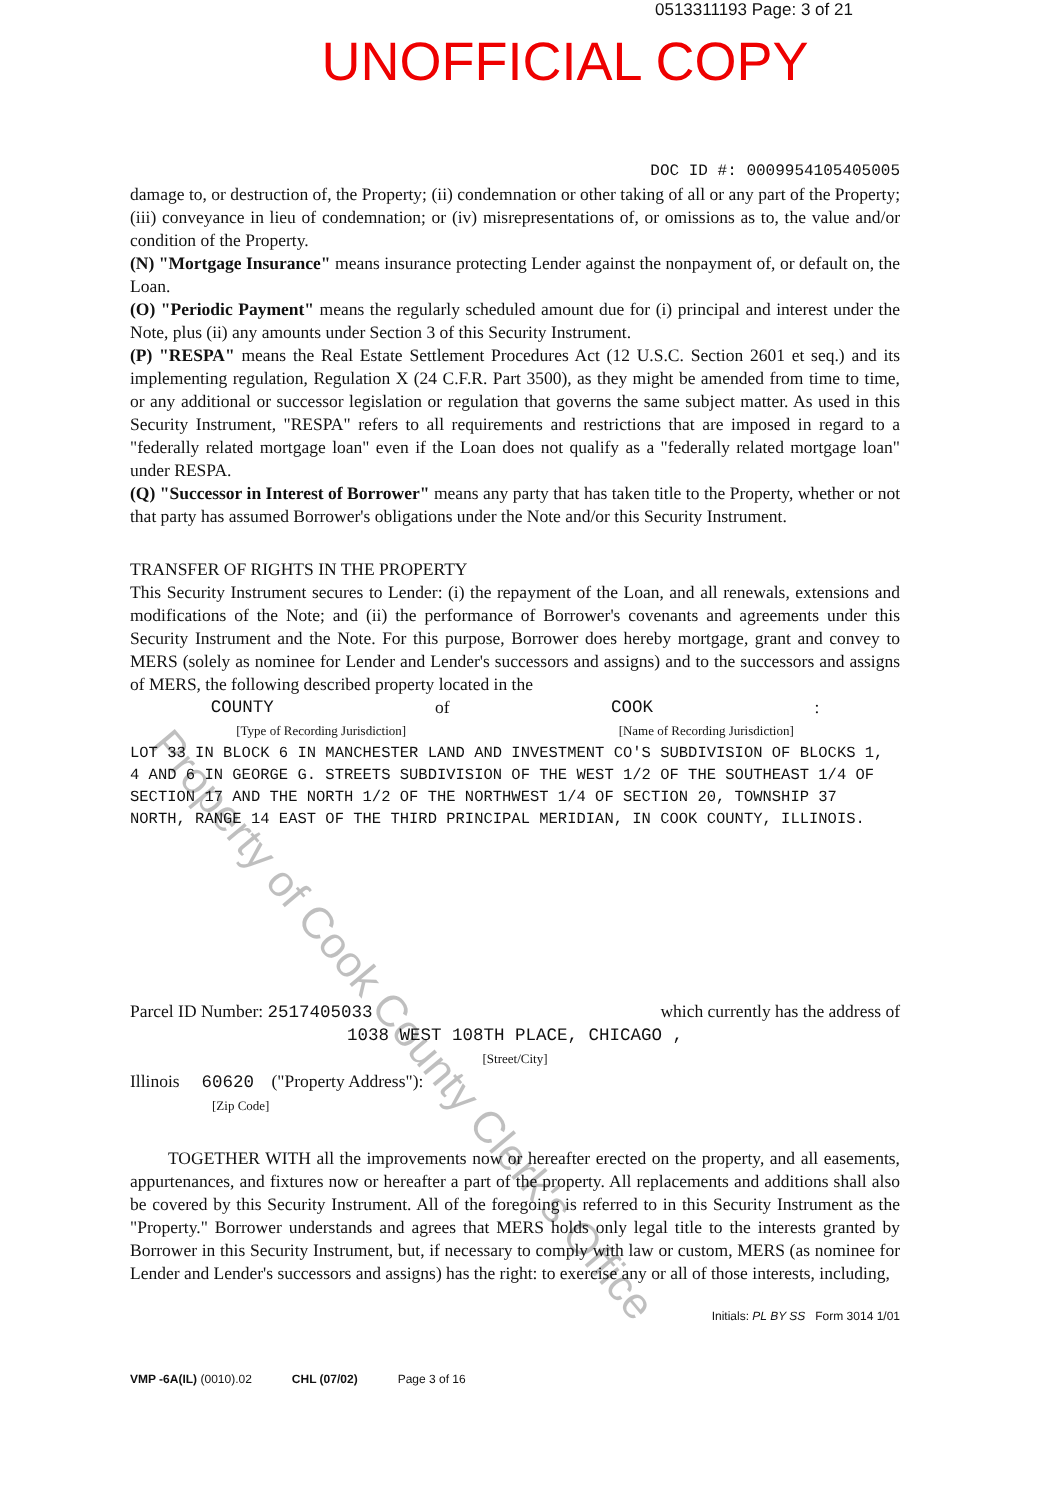0513311193 Page: 3 of 21
UNOFFICIAL COPY
DOC ID #: 0009954105405005
damage to, or destruction of, the Property; (ii) condemnation or other taking of all or any part of the Property; (iii) conveyance in lieu of condemnation; or (iv) misrepresentations of, or omissions as to, the value and/or condition of the Property.
(N) "Mortgage Insurance" means insurance protecting Lender against the nonpayment of, or default on, the Loan.
(O) "Periodic Payment" means the regularly scheduled amount due for (i) principal and interest under the Note, plus (ii) any amounts under Section 3 of this Security Instrument.
(P) "RESPA" means the Real Estate Settlement Procedures Act (12 U.S.C. Section 2601 et seq.) and its implementing regulation, Regulation X (24 C.F.R. Part 3500), as they might be amended from time to time, or any additional or successor legislation or regulation that governs the same subject matter. As used in this Security Instrument, "RESPA" refers to all requirements and restrictions that are imposed in regard to a "federally related mortgage loan" even if the Loan does not qualify as a "federally related mortgage loan" under RESPA.
(Q) "Successor in Interest of Borrower" means any party that has taken title to the Property, whether or not that party has assumed Borrower's obligations under the Note and/or this Security Instrument.
TRANSFER OF RIGHTS IN THE PROPERTY
This Security Instrument secures to Lender: (i) the repayment of the Loan, and all renewals, extensions and modifications of the Note; and (ii) the performance of Borrower's covenants and agreements under this Security Instrument and the Note. For this purpose, Borrower does hereby mortgage, grant and convey to MERS (solely as nominee for Lender and Lender's successors and assigns) and to the successors and assigns of MERS, the following described property located in the
COUNTY of COOK :
[Type of Recording Jurisdiction] [Name of Recording Jurisdiction]
LOT 33 IN BLOCK 6 IN MANCHESTER LAND AND INVESTMENT CO'S SUBDIVISION OF BLOCKS 1, 4 AND 6 IN GEORGE G. STREETS SUBDIVISION OF THE WEST 1/2 OF THE SOUTHEAST 1/4 OF SECTION 17 AND THE NORTH 1/2 OF THE NORTHWEST 1/4 OF SECTION 20, TOWNSHIP 37 NORTH, RANGE 14 EAST OF THE THIRD PRINCIPAL MERIDIAN, IN COOK COUNTY, ILLINOIS.
Parcel ID Number: 2517405033 which currently has the address of
1038 WEST 108TH PLACE, CHICAGO ,
[Street/City]
Illinois 60620 ("Property Address"):
[Zip Code]
TOGETHER WITH all the improvements now or hereafter erected on the property, and all easements, appurtenances, and fixtures now or hereafter a part of the property. All replacements and additions shall also be covered by this Security Instrument. All of the foregoing is referred to in this Security Instrument as the "Property." Borrower understands and agrees that MERS holds only legal title to the interests granted by Borrower in this Security Instrument, but, if necessary to comply with law or custom, MERS (as nominee for Lender and Lender's successors and assigns) has the right: to exercise any or all of those interests, including,
Initials: PL BY SS Form 3014 1/01
VMP -6A(IL) (0010).02 CHL (07/02) Page 3 of 16
Property of Cook County Clerk's Office